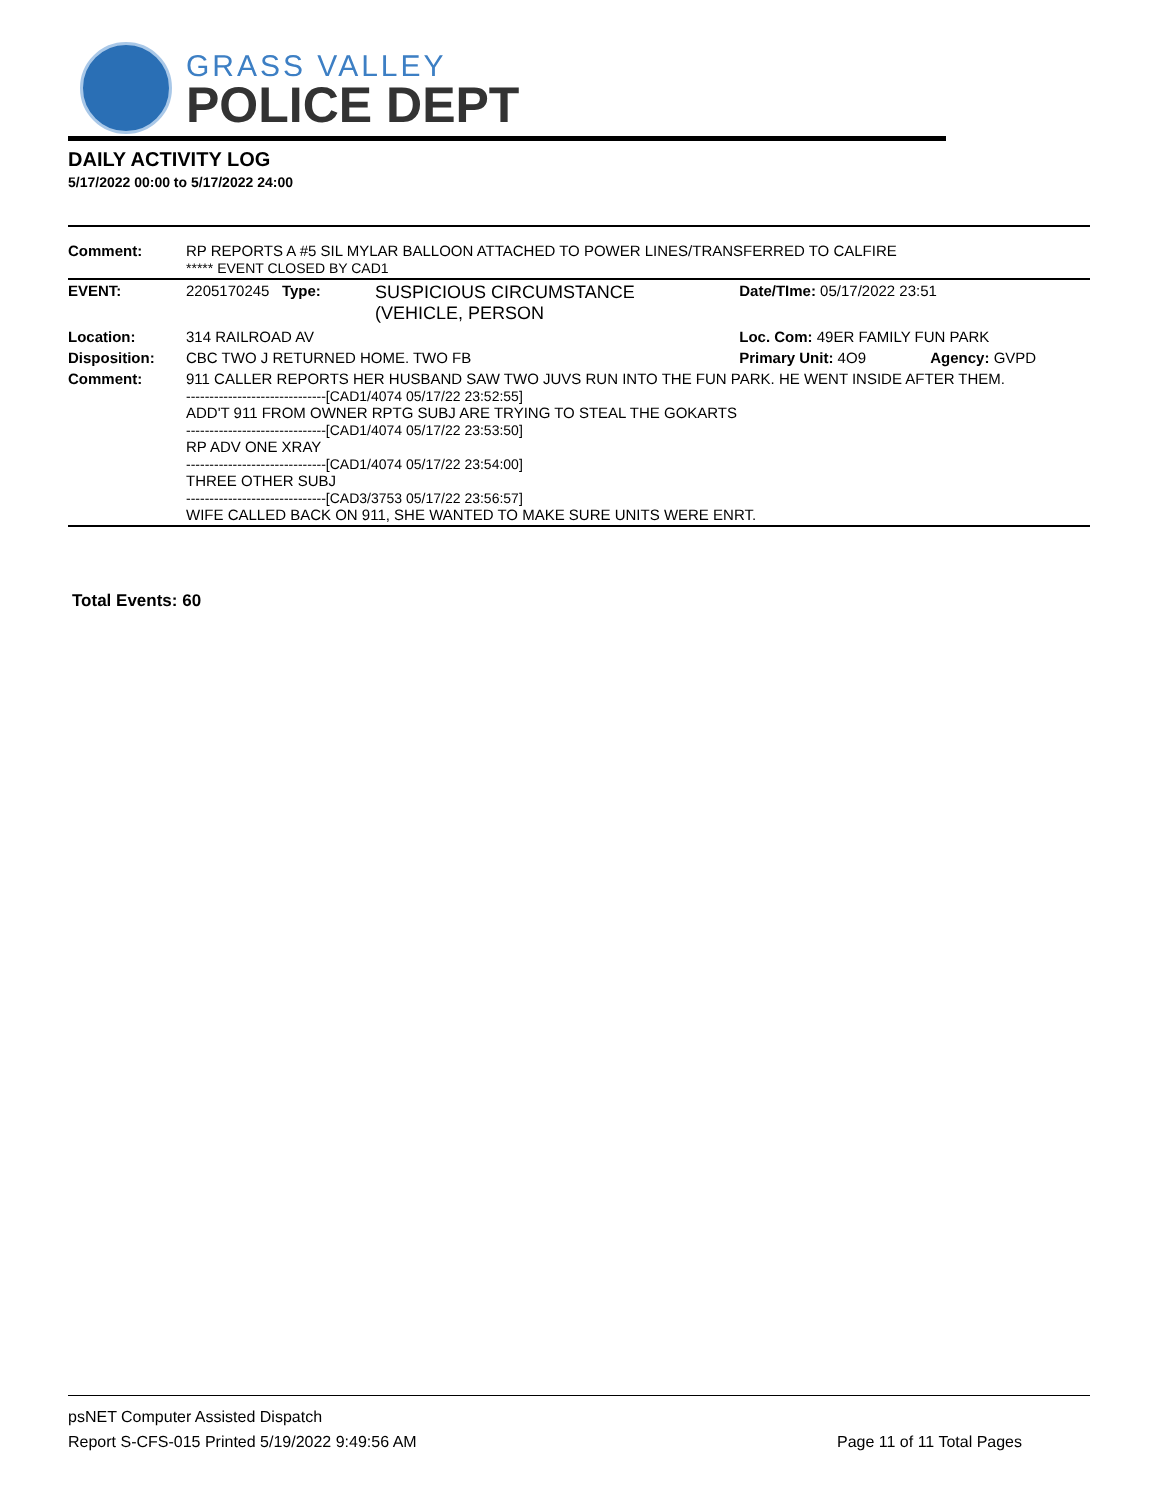GRASS VALLEY
POLICE DEPT
DAILY ACTIVITY LOG
5/17/2022 00:00 to 5/17/2022 24:00
| Comment: | RP REPORTS A #5 SIL MYLAR BALLOON ATTACHED TO POWER LINES/TRANSFERRED TO CALFIRE ***** EVENT CLOSED BY CAD1 | | | |
| EVENT: | 2205170245 Type: | SUSPICIOUS CIRCUMSTANCE (VEHICLE, PERSON | Date/TIme: 05/17/2022 23:51 | |
| Location: | 314 RAILROAD AV | | Loc. Com: 49ER FAMILY FUN PARK | |
| Disposition: | CBC TWO J RETURNED HOME. TWO FB | | Primary Unit: 4O9 | Agency: GVPD |
| Comment: | 911 CALLER REPORTS HER HUSBAND SAW TWO JUVS RUN INTO THE FUN PARK. HE WENT INSIDE AFTER THEM. ------------------------------[CAD1/4074 05/17/22 23:52:55] ADD'T 911 FROM OWNER RPTG SUBJ ARE TRYING TO STEAL THE GOKARTS ------------------------------[CAD1/4074 05/17/22 23:53:50] RP ADV ONE XRAY ------------------------------[CAD1/4074 05/17/22 23:54:00] THREE OTHER SUBJ ------------------------------[CAD3/3753 05/17/22 23:56:57] WIFE CALLED BACK ON 911, SHE WANTED TO MAKE SURE UNITS WERE ENRT. | | | |
Total Events: 60
psNET Computer Assisted Dispatch
Report S-CFS-015 Printed 5/19/2022 9:49:56 AM Page 11 of 11 Total Pages